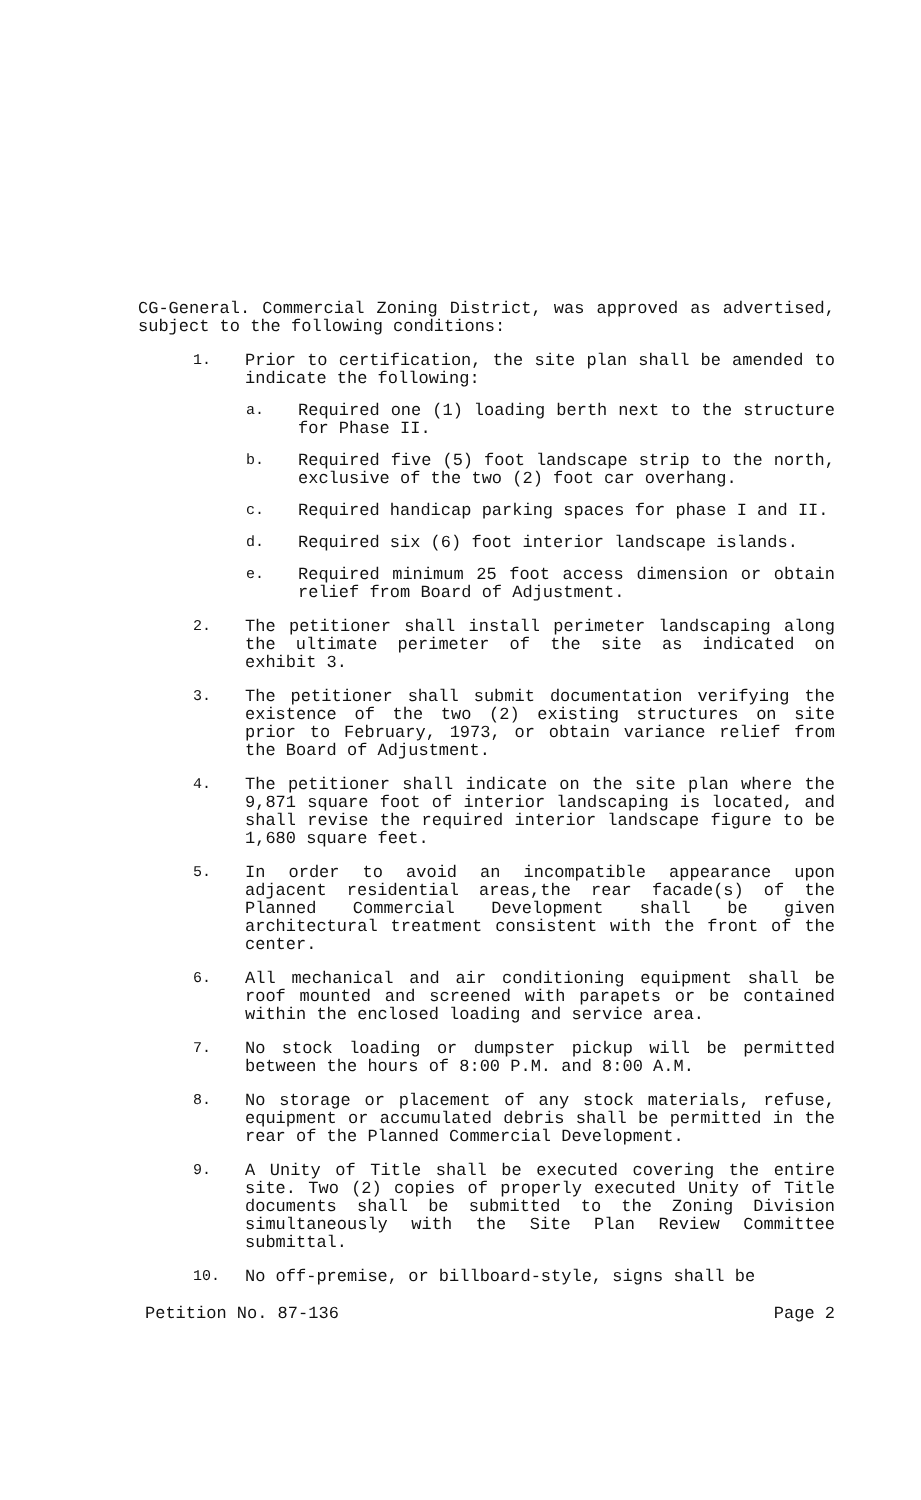CG-General. Commercial Zoning District, was approved as advertised, subject to the following conditions:
1.
Prior to certification, the site plan shall be amended to indicate the following:
a.
Required one (1) loading berth next to the structure for Phase II.
b.
Required five (5) foot landscape strip to the north, exclusive of the two (2) foot car overhang.
c.
Required handicap parking spaces for phase I and II.
d.
Required six (6) foot interior landscape islands.
e.
Required minimum 25 foot access dimension or obtain relief from Board of Adjustment.
2.
The petitioner shall install perimeter landscaping along the ultimate perimeter of the site as indicated on exhibit 3.
3.
The petitioner shall submit documentation verifying the existence of the two (2) existing structures on site prior to February, 1973, or obtain variance relief from the Board of Adjustment.
4.
The petitioner shall indicate on the site plan where the 9,871 square foot of interior landscaping is located, and shall revise the required interior landscape figure to be 1,680 square feet.
5.
In order to avoid an incompatible appearance upon adjacent residential areas,the rear facade(s) of the Planned Commercial Development shall be given architectural treatment consistent with the front of the center.
6.
All mechanical and air conditioning equipment shall be roof mounted and screened with parapets or be contained within the enclosed loading and service area.
7.
No stock loading or dumpster pickup will be permitted between the hours of 8:00 P.M. and 8:00 A.M.
8.
No storage or placement of any stock materials, refuse, equipment or accumulated debris shall be permitted in the rear of the Planned Commercial Development.
9.
A Unity of Title shall be executed covering the entire site. Two (2) copies of properly executed Unity of Title documents shall be submitted to the Zoning Division simultaneously with the Site Plan Review Committee submittal.
10.
No off-premise, or billboard-style, signs shall be
Petition No. 87-136 Page 2